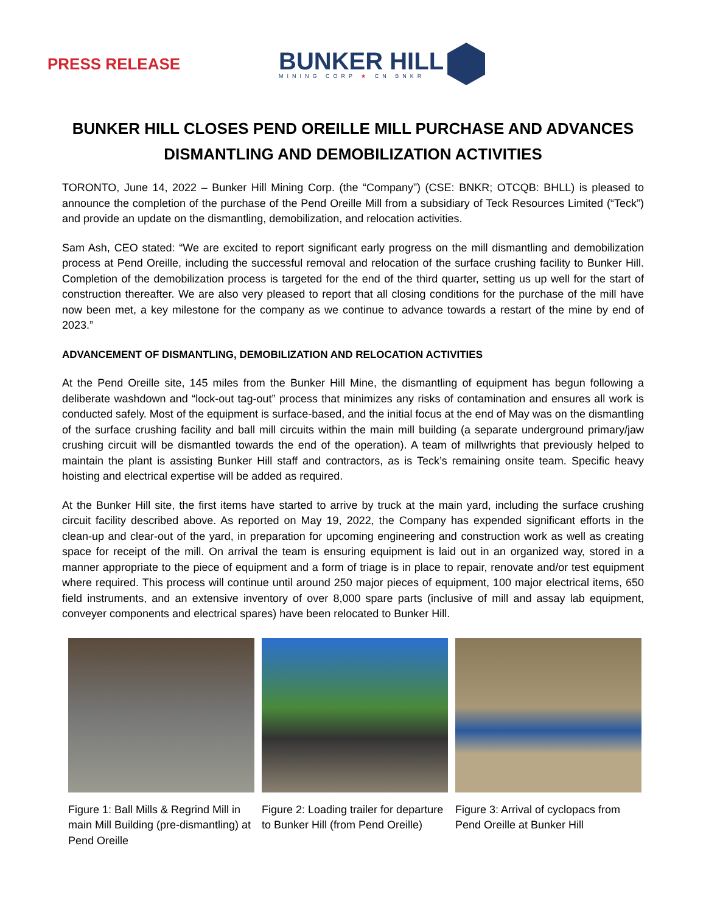PRESS RELEASE
BUNKER HILL
MINING CORP ★ CN BNKR
BUNKER HILL CLOSES PEND OREILLE MILL PURCHASE AND ADVANCES DISMANTLING AND DEMOBILIZATION ACTIVITIES
TORONTO, June 14, 2022 – Bunker Hill Mining Corp. (the “Company”) (CSE: BNKR; OTCQB: BHLL) is pleased to announce the completion of the purchase of the Pend Oreille Mill from a subsidiary of Teck Resources Limited (“Teck”) and provide an update on the dismantling, demobilization, and relocation activities.
Sam Ash, CEO stated: “We are excited to report significant early progress on the mill dismantling and demobilization process at Pend Oreille, including the successful removal and relocation of the surface crushing facility to Bunker Hill. Completion of the demobilization process is targeted for the end of the third quarter, setting us up well for the start of construction thereafter. We are also very pleased to report that all closing conditions for the purchase of the mill have now been met, a key milestone for the company as we continue to advance towards a restart of the mine by end of 2023.”
ADVANCEMENT OF DISMANTLING, DEMOBILIZATION AND RELOCATION ACTIVITIES
At the Pend Oreille site, 145 miles from the Bunker Hill Mine, the dismantling of equipment has begun following a deliberate washdown and “lock-out tag-out” process that minimizes any risks of contamination and ensures all work is conducted safely. Most of the equipment is surface-based, and the initial focus at the end of May was on the dismantling of the surface crushing facility and ball mill circuits within the main mill building (a separate underground primary/jaw crushing circuit will be dismantled towards the end of the operation). A team of millwrights that previously helped to maintain the plant is assisting Bunker Hill staff and contractors, as is Teck’s remaining onsite team. Specific heavy hoisting and electrical expertise will be added as required.
At the Bunker Hill site, the first items have started to arrive by truck at the main yard, including the surface crushing circuit facility described above. As reported on May 19, 2022, the Company has expended significant efforts in the clean-up and clear-out of the yard, in preparation for upcoming engineering and construction work as well as creating space for receipt of the mill. On arrival the team is ensuring equipment is laid out in an organized way, stored in a manner appropriate to the piece of equipment and a form of triage is in place to repair, renovate and/or test equipment where required. This process will continue until around 250 major pieces of equipment, 100 major electrical items, 650 field instruments, and an extensive inventory of over 8,000 spare parts (inclusive of mill and assay lab equipment, conveyer components and electrical spares) have been relocated to Bunker Hill.
Figure 1: Ball Mills & Regrind Mill in main Mill Building (pre-dismantling) at Pend Oreille
Figure 2: Loading trailer for departure to Bunker Hill (from Pend Oreille)
Figure 3: Arrival of cyclopacs from Pend Oreille at Bunker Hill